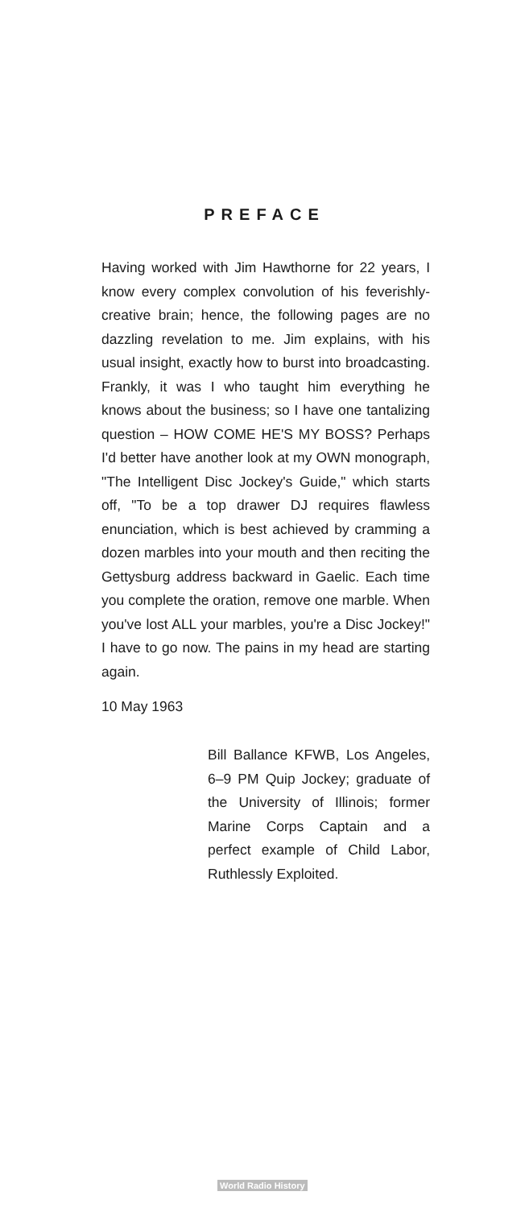PREFACE
Having worked with Jim Hawthorne for 22 years, I know every complex convolution of his feverishly-creative brain; hence, the following pages are no dazzling revelation to me. Jim explains, with his usual insight, exactly how to burst into broadcasting. Frankly, it was I who taught him everything he knows about the business; so I have one tantalizing question – HOW COME HE'S MY BOSS? Perhaps I'd better have another look at my OWN monograph, "The Intelligent Disc Jockey's Guide," which starts off, "To be a top drawer DJ requires flawless enunciation, which is best achieved by cramming a dozen marbles into your mouth and then reciting the Gettysburg address backward in Gaelic. Each time you complete the oration, remove one marble. When you've lost ALL your marbles, you're a Disc Jockey!" I have to go now. The pains in my head are starting again.
10 May 1963
Bill Ballance KFWB, Los Angeles, 6–9 PM Quip Jockey; graduate of the University of Illinois; former Marine Corps Captain and a perfect example of Child Labor, Ruthlessly Exploited.
World Radio History